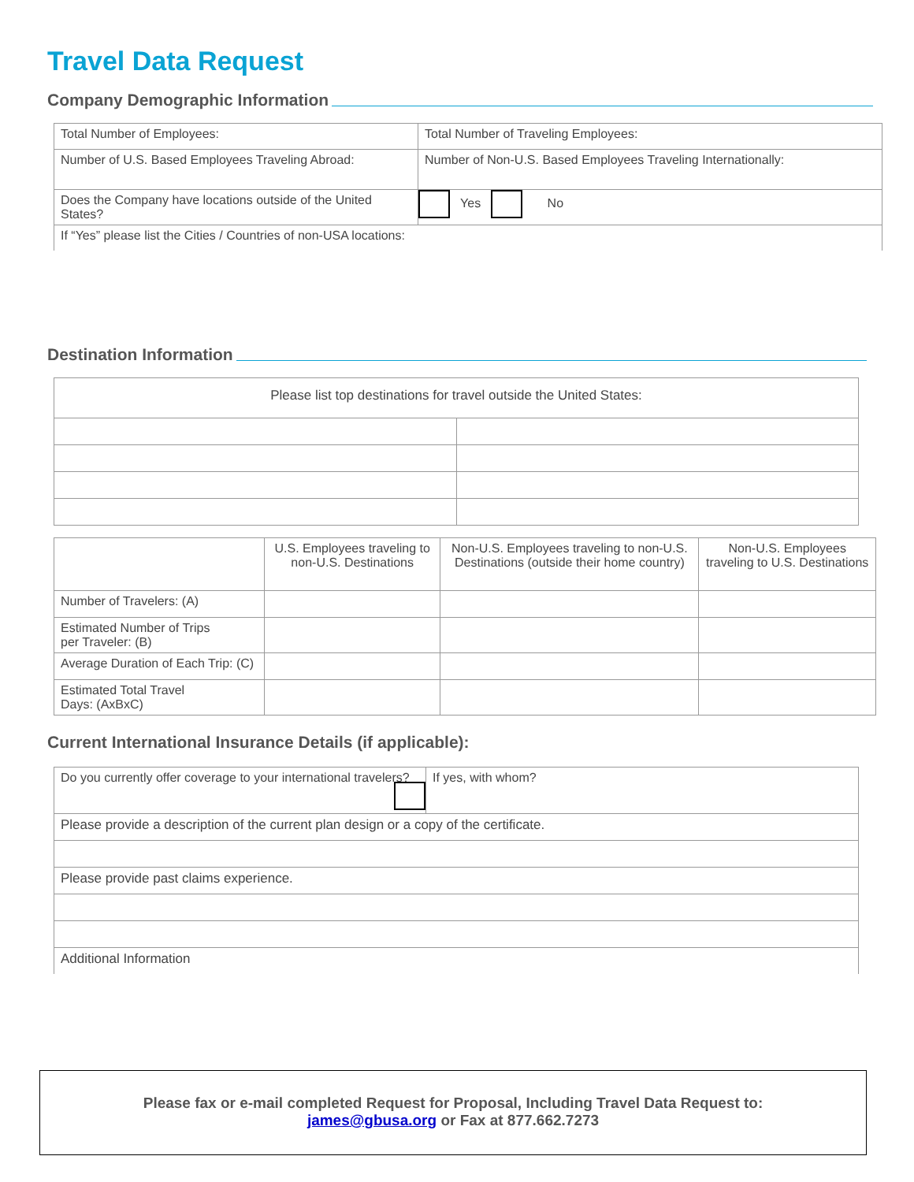Travel Data Request
Company Demographic Information
| Total Number of Employees: | Total Number of Traveling Employees: |
| Number of U.S. Based Employees Traveling Abroad: | Number of Non-U.S. Based Employees Traveling Internationally: |
| Does the Company have locations outside of the United States? | Yes No |
| If “Yes” please list the Cities / Countries of non-USA locations: | |
Destination Information
| Please list top destinations for travel outside the United States: | |
| | U.S. Employees traveling to non-U.S. Destinations | Non-U.S. Employees traveling to non-U.S. Destinations (outside their home country) | Non-U.S. Employees traveling to U.S. Destinations |
| Number of Travelers: (A) | | | |
| Estimated Number of Trips per Traveler: (B) | | | |
| Average Duration of Each Trip: (C) | | | |
| Estimated Total Travel Days: (AxBxC) | | | |
Current International Insurance Details (if applicable):
| Do you currently offer coverage to your international travelers? | If yes, with whom? |
| Please provide a description of the current plan design or a copy of the certificate. | |
| Please provide past claims experience. | |
| Additional Information | |
Please fax or e-mail completed Request for Proposal, Including Travel Data Request to:
james@gbusa.org or Fax at 877.662.7273